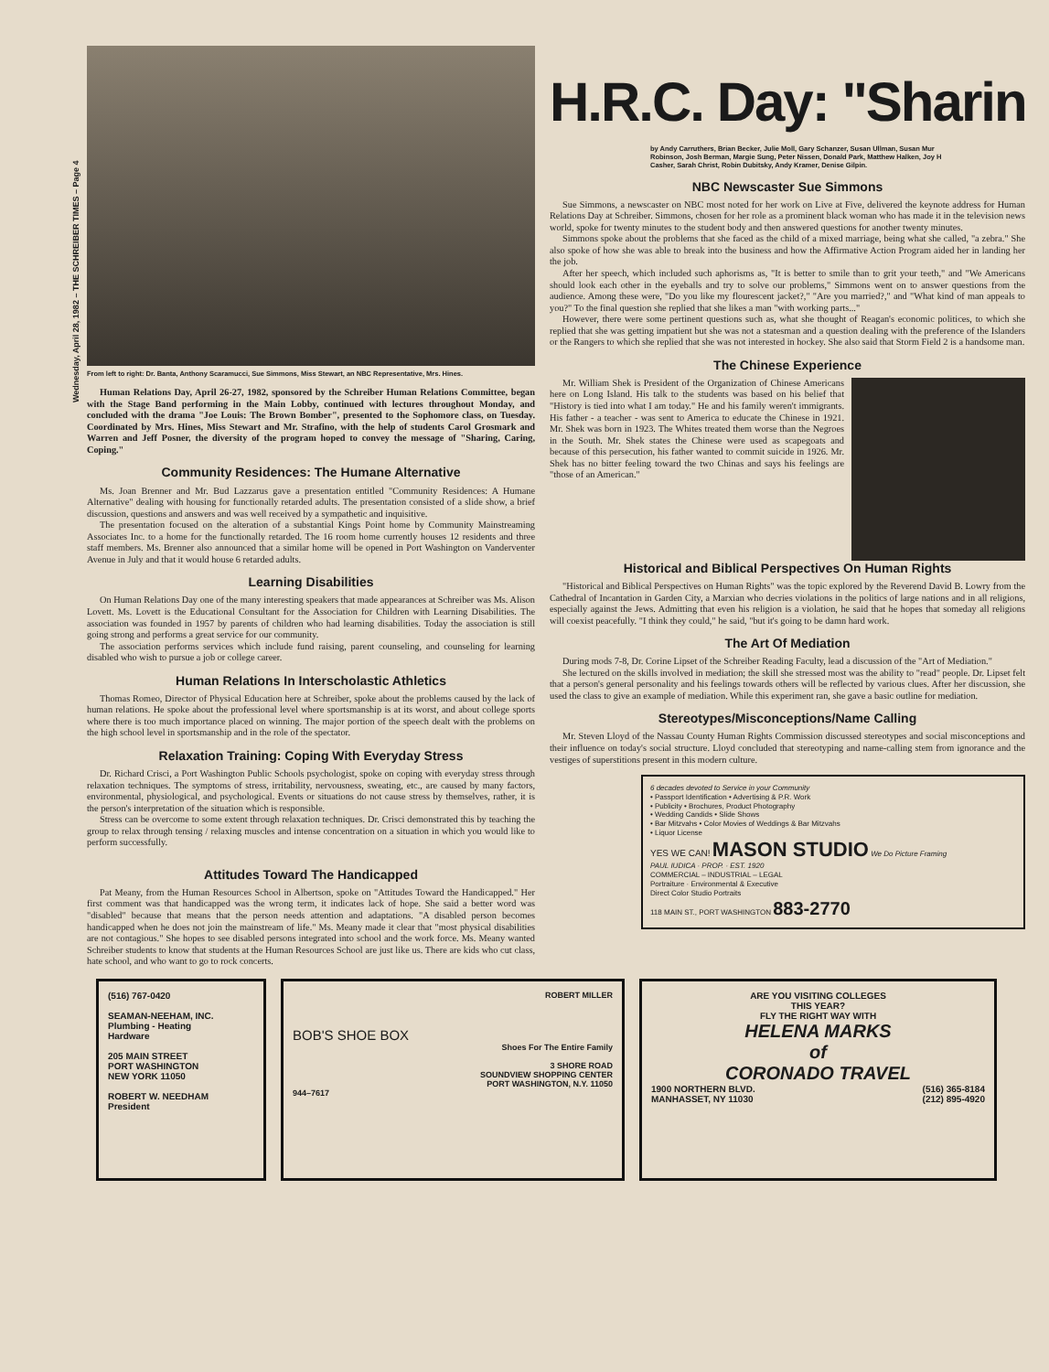Wednesday, April 28, 1982 – THE SCHREIBER TIMES – Page 4
From left to right: Dr. Banta, Anthony Scaramucci, Sue Simmons, Miss Stewart, an NBC Representative, Mrs. Hines.
Human Relations Day, April 26-27, 1982, sponsored by the Schreiber Human Relations Committee, began with the Stage Band performing in the Main Lobby, continued with lectures throughout Monday, and concluded with the drama "Joe Louis: The Brown Bomber", presented to the Sophomore class, on Tuesday. Coordinated by Mrs. Hines, Miss Stewart and Mr. Strafino, with the help of students Carol Grosmark and Warren and Jeff Posner, the diversity of the program hoped to convey the message of "Sharing, Caring, Coping."
Community Residences: The Humane Alternative
Ms. Joan Brenner and Mr. Bud Lazzarus gave a presentation entitled "Community Residences: A Humane Alternative" dealing with housing for functionally retarded adults. The presentation consisted of a slide show, a brief discussion, questions and answers and was well received by a sympathetic and inquisitive.
The presentation focused on the alteration of a substantial Kings Point home by Community Mainstreaming Associates Inc. to a home for the functionally retarded. The 16 room home currently houses 12 residents and three staff members. Ms. Brenner also announced that a similar home will be opened in Port Washington on Vanderventer Avenue in July and that it would house 6 retarded adults.
Learning Disabilities
On Human Relations Day one of the many interesting speakers that made appearances at Schreiber was Ms. Alison Lovett. Ms. Lovett is the Educational Consultant for the Association for Children with Learning Disabilities. The association was founded in 1957 by parents of children who had learning disabilities. Today the association is still going strong and performs a great service for our community.
The association performs services which include fund raising, parent counseling, and counseling for learning disabled who wish to pursue a job or college career.
Human Relations In Interscholastic Athletics
Thomas Romeo, Director of Physical Education here at Schreiber, spoke about the problems caused by the lack of human relations. He spoke about the professional level where sportsmanship is at its worst, and about college sports where there is too much importance placed on winning. The major portion of the speech dealt with the problems on the high school level in sportsmanship and in the role of the spectator.
Relaxation Training: Coping With Everyday Stress
Dr. Richard Crisci, a Port Washington Public Schools psychologist, spoke on coping with everyday stress through relaxation techniques. The symptoms of stress, irritability, nervousness, sweating, etc., are caused by many factors, environmental, physiological, and psychological. Events or situations do not cause stress by themselves, rather, it is the person's interpretation of the situation which is responsible.
Stress can be overcome to some extent through relaxation techniques. Dr. Crisci demonstrated this by teaching the group to relax through tensing / relaxing muscles and intense concentration on a situation in which you would like to perform successfully.
Attitudes Toward The Handicapped
Pat Meany, from the Human Resources School in Albertson, spoke on "Attitudes Toward the Handicapped." Her first comment was that handicapped was the wrong term, it indicates lack of hope. She said a better word was "disabled" because that means that the person needs attention and adaptations. "A disabled person becomes handicapped when he does not join the mainstream of life." Ms. Meany made it clear that "most physical disabilities are not contagious." She hopes to see disabled persons integrated into school and the work force. Ms. Meany wanted Schreiber students to know that students at the Human Resources School are just like us. There are kids who cut class, hate school, and who want to go to rock concerts.
H.R.C. Day: "Sharin
by Andy Carruthers, Brian Becker, Julie Moll, Gary Schanzer, Susan Ullman, Susan Mur
Robinson, Josh Berman, Margie Sung, Peter Nissen, Donald Park, Matthew Halken, Joy H
Casher, Sarah Christ, Robin Dubitsky, Andy Kramer, Denise Gilpin.
NBC Newscaster Sue Simmons
Sue Simmons, a newscaster on NBC most noted for her work on Live at Five, delivered the keynote address for Human Relations Day at Schreiber. Simmons, chosen for her role as a prominent black woman who has made it in the television news world, spoke for twenty minutes to the student body and then answered questions for another twenty minutes.
Simmons spoke about the problems that she faced as the child of a mixed marriage, being what she called, "a zebra." She also spoke of how she was able to break into the business and how the Affirmative Action Program aided her in landing her the job.
After her speech, which included such aphorisms as, "It is better to smile than to grit your teeth," and "We Americans should look each other in the eyeballs and try to solve our problems," Simmons went on to answer questions from the audience. Among these were, "Do you like my flourescent jacket?," "Are you married?," and "What kind of man appeals to you?" To the final question she replied that she likes a man "with working parts..."
However, there were some pertinent questions such as, what she thought of Reagan's economic politices, to which she replied that she was getting impatient but she was not a statesman and a question dealing with the preference of the Islanders or the Rangers to which she replied that she was not interested in hockey. She also said that Storm Field 2 is a handsome man.
The Chinese Experience
Mr. William Shek is President of the Organization of Chinese Americans here on Long Island. His talk to the students was based on his belief that "History is tied into what I am today." He and his family weren't immigrants. His father - a teacher - was sent to America to educate the Chinese in 1921. Mr. Shek was born in 1923. The Whites treated them worse than the Negroes in the South. Mr. Shek states the Chinese were used as scapegoats and because of this persecution, his father wanted to commit suicide in 1926. Mr. Shek has no bitter feeling toward the two Chinas and says his feelings are "those of an American."
Historical and Biblical Perspectives On Human Rights
"Historical and Biblical Perspectives on Human Rights" was the topic explored by the Reverend David B. Lowry from the Cathedral of Incantation in Garden City, a Marxian who decries violations in the politics of large nations and in all religions, especially against the Jews. Admitting that even his religion is a violation, he said that he hopes that someday all religions will coexist peacefully. "I think they could," he said, "but it's going to be damn hard work.
The Art Of Mediation
During mods 7-8, Dr. Corine Lipset of the Schreiber Reading Faculty, lead a discussion of the "Art of Mediation."
She lectured on the skills involved in mediation; the skill she stressed most was the ability to "read" people. Dr. Lipset felt that a person's general personality and his feelings towards others will be reflected by various clues. After her discussion, she used the class to give an example of mediation. While this experiment ran, she gave a basic outline for mediation.
Stereotypes/Misconceptions/Name Calling
Mr. Steven Lloyd of the Nassau County Human Rights Commission discussed stereotypes and social misconceptions and their influence on today's social structure. Lloyd concluded that stereotyping and name-calling stem from ignorance and the vestiges of superstitions present in this modern culture.
6 decades devoted to Service in your Community
• Passport Identification • Advertising & P.R. Work
• Publicity • Brochures, Product Photography
• Wedding Candids • Slide Shows
• Bar Mitzvahs • Color Movies of Weddings & Bar Mitzvahs
• Liquor License
YES WE CAN! MASON STUDIO We Do Picture Framing
PAUL IUDICA · PROP. · EST. 1920
COMMERCIAL – INDUSTRIAL – LEGAL
Portraiture · Environmental & Executive
Direct Color Studio Portraits
118 MAIN ST., PORT WASHINGTON 883-2770
(516) 767-0420
SEAMAN-NEEHAM, INC.
Plumbing - Heating
Hardware
205 MAIN STREET
PORT WASHINGTON
NEW YORK 11050
ROBERT W. NEEDHAM
President
ROBERT MILLER
BOB'S SHOE BOX
Shoes For The Entire Family
3 SHORE ROAD
SOUNDVIEW SHOPPING CENTER
PORT WASHINGTON, N.Y. 11050
944–7617
ARE YOU VISITING COLLEGES
THIS YEAR?
FLY THE RIGHT WAY WITH
HELENA MARKS
of
CORONADO TRAVEL
1900 NORTHERN BLVD.
MANHASSET, NY 11030 (516) 365-8184
(212) 895-4920